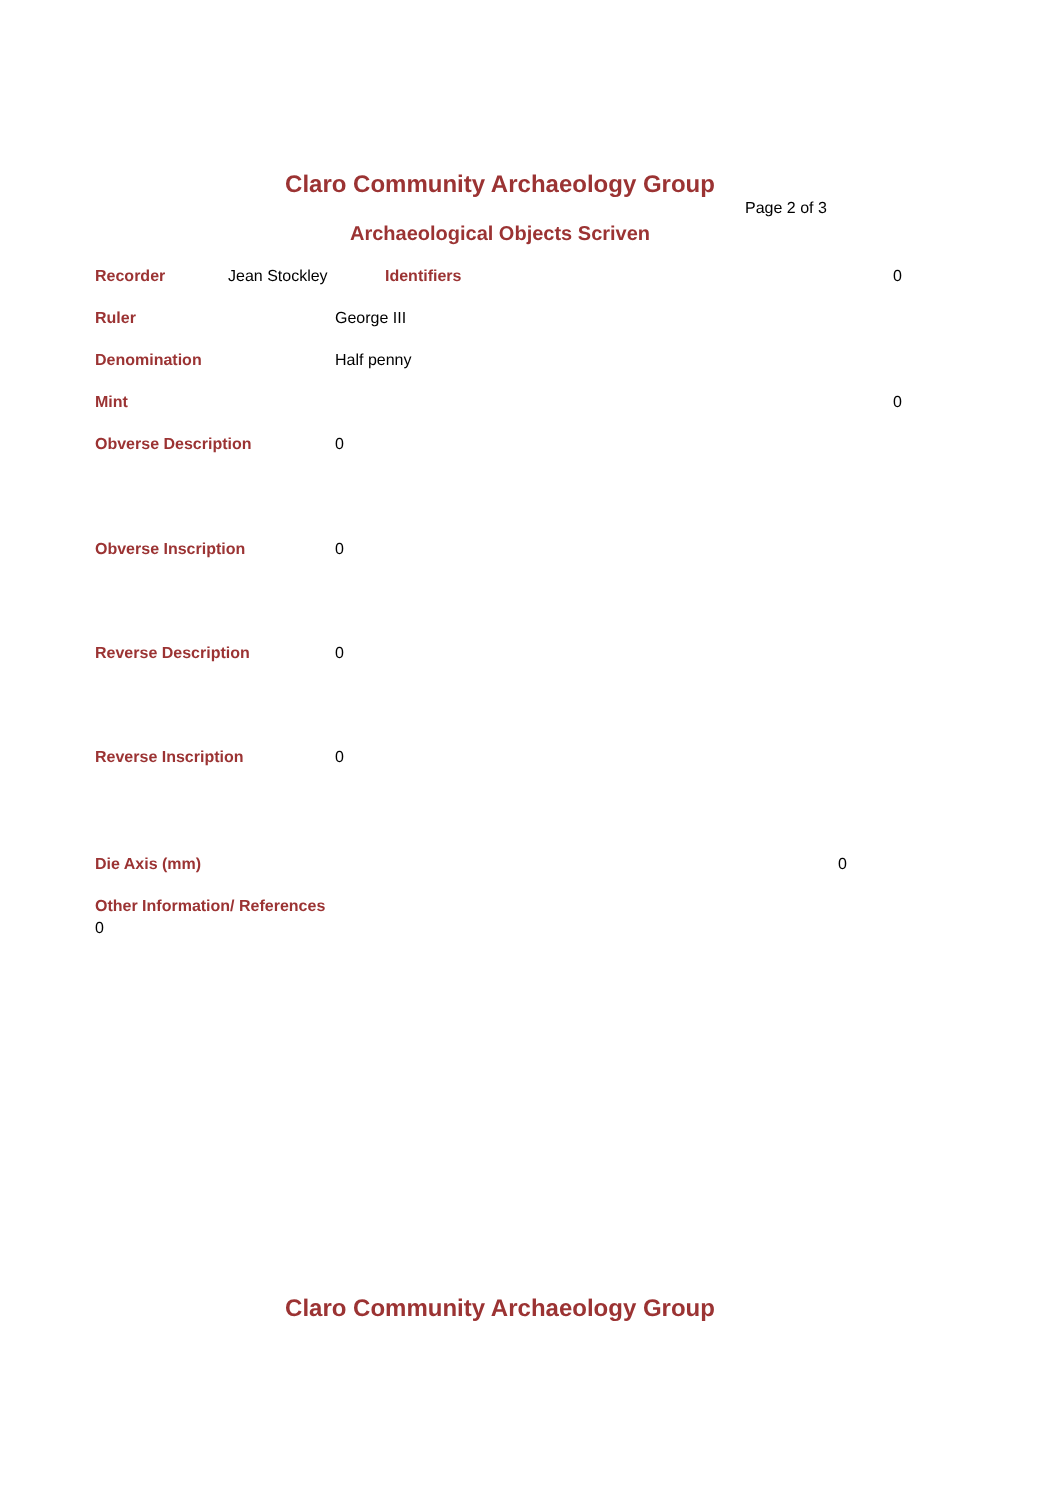Claro Community Archaeology Group
Page 2 of 3
Archaeological Objects Scriven
Recorder Jean Stockley Identifiers 0
Ruler George III
Denomination Half penny
Mint 0
Obverse Description 0
Obverse Inscription 0
Reverse Description 0
Reverse Inscription 0
Die Axis (mm) 0
Other Information/ References
0
Claro Community Archaeology Group